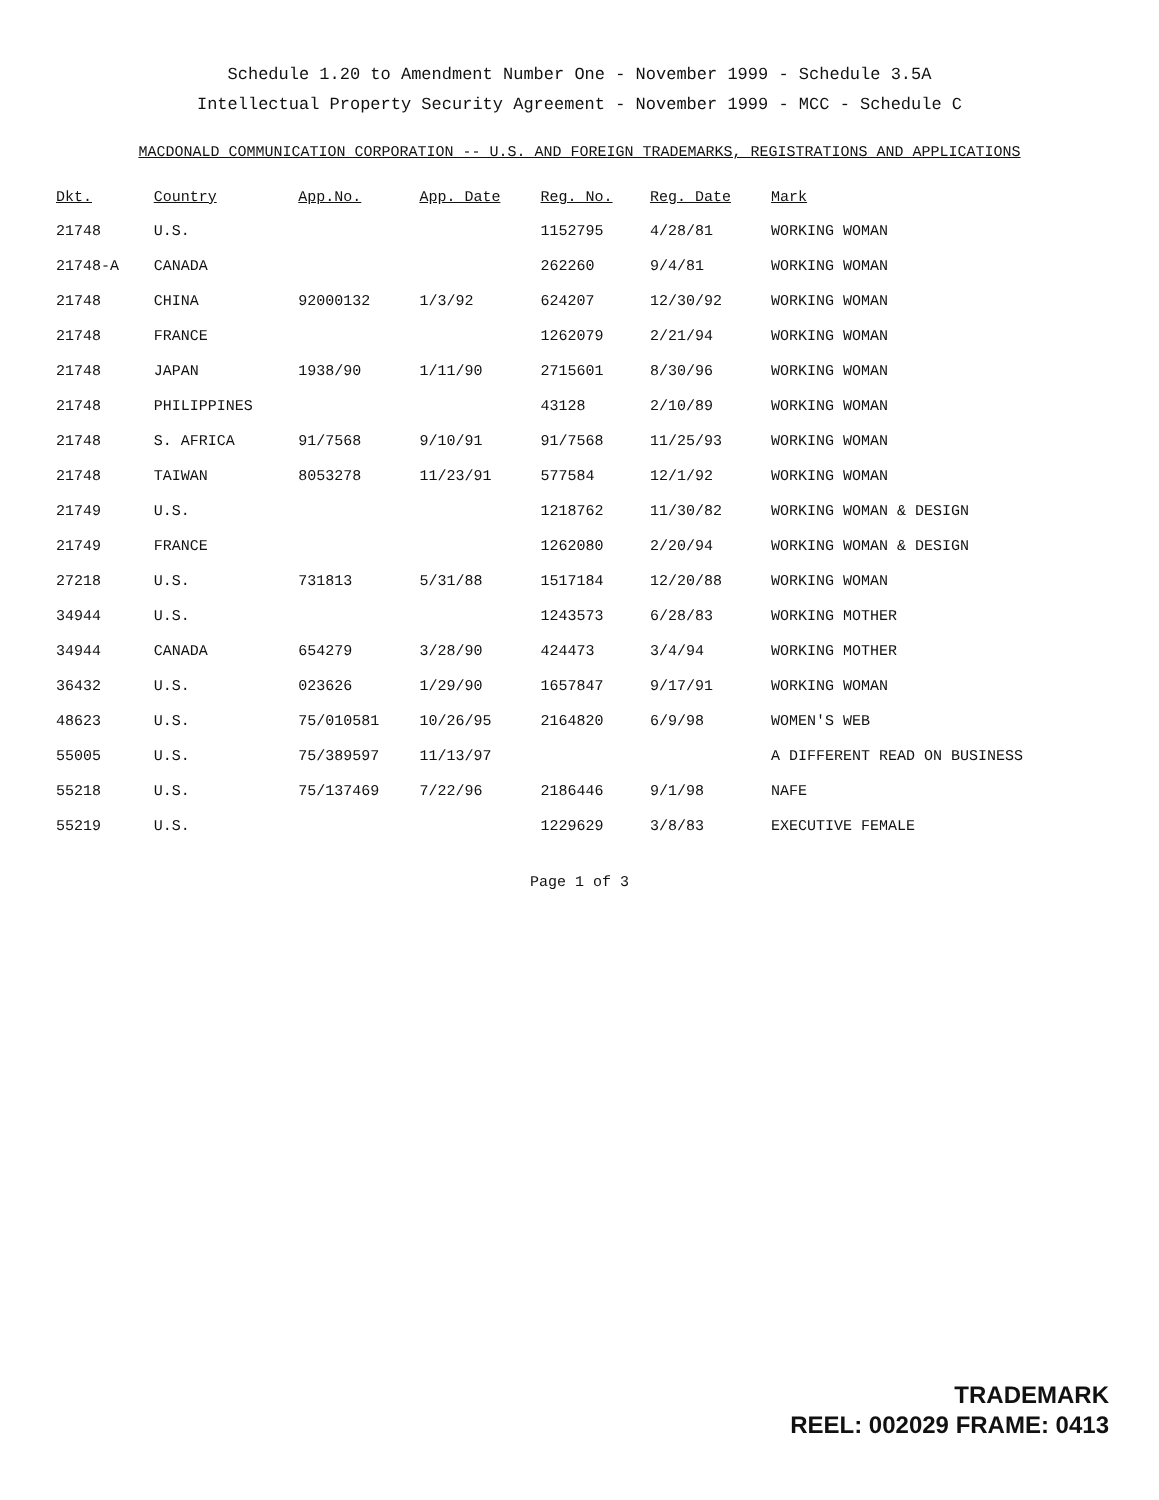Schedule 1.20 to Amendment Number One - November 1999 - Schedule 3.5A
Intellectual Property Security Agreement - November 1999 - MCC - Schedule C
MACDONALD COMMUNICATION CORPORATION -- U.S. AND FOREIGN TRADEMARKS, REGISTRATIONS AND APPLICATIONS
| Dkt. | Country | App.No. | App. Date | Reg. No. | Reg. Date | Mark |
| --- | --- | --- | --- | --- | --- | --- |
| 21748 | U.S. | | | 1152795 | 4/28/81 | WORKING WOMAN |
| 21748-A | CANADA | | | 262260 | 9/4/81 | WORKING WOMAN |
| 21748 | CHINA | 92000132 | 1/3/92 | 624207 | 12/30/92 | WORKING WOMAN |
| 21748 | FRANCE | | | 1262079 | 2/21/94 | WORKING WOMAN |
| 21748 | JAPAN | 1938/90 | 1/11/90 | 2715601 | 8/30/96 | WORKING WOMAN |
| 21748 | PHILIPPINES | | | 43128 | 2/10/89 | WORKING WOMAN |
| 21748 | S. AFRICA | 91/7568 | 9/10/91 | 91/7568 | 11/25/93 | WORKING WOMAN |
| 21748 | TAIWAN | 8053278 | 11/23/91 | 577584 | 12/1/92 | WORKING WOMAN |
| 21749 | U.S. | | | 1218762 | 11/30/82 | WORKING WOMAN & DESIGN |
| 21749 | FRANCE | | | 1262080 | 2/20/94 | WORKING WOMAN & DESIGN |
| 27218 | U.S. | 731813 | 5/31/88 | 1517184 | 12/20/88 | WORKING WOMAN |
| 34944 | U.S. | | | 1243573 | 6/28/83 | WORKING MOTHER |
| 34944 | CANADA | 654279 | 3/28/90 | 424473 | 3/4/94 | WORKING MOTHER |
| 36432 | U.S. | 023626 | 1/29/90 | 1657847 | 9/17/91 | WORKING WOMAN |
| 48623 | U.S. | 75/010581 | 10/26/95 | 2164820 | 6/9/98 | WOMEN'S WEB |
| 55005 | U.S. | 75/389597 | 11/13/97 | | | A DIFFERENT READ ON BUSINESS |
| 55218 | U.S. | 75/137469 | 7/22/96 | 2186446 | 9/1/98 | NAFE |
| 55219 | U.S. | | | 1229629 | 3/8/83 | EXECUTIVE FEMALE |
Page 1 of 3
TRADEMARK
REEL: 002029 FRAME: 0413